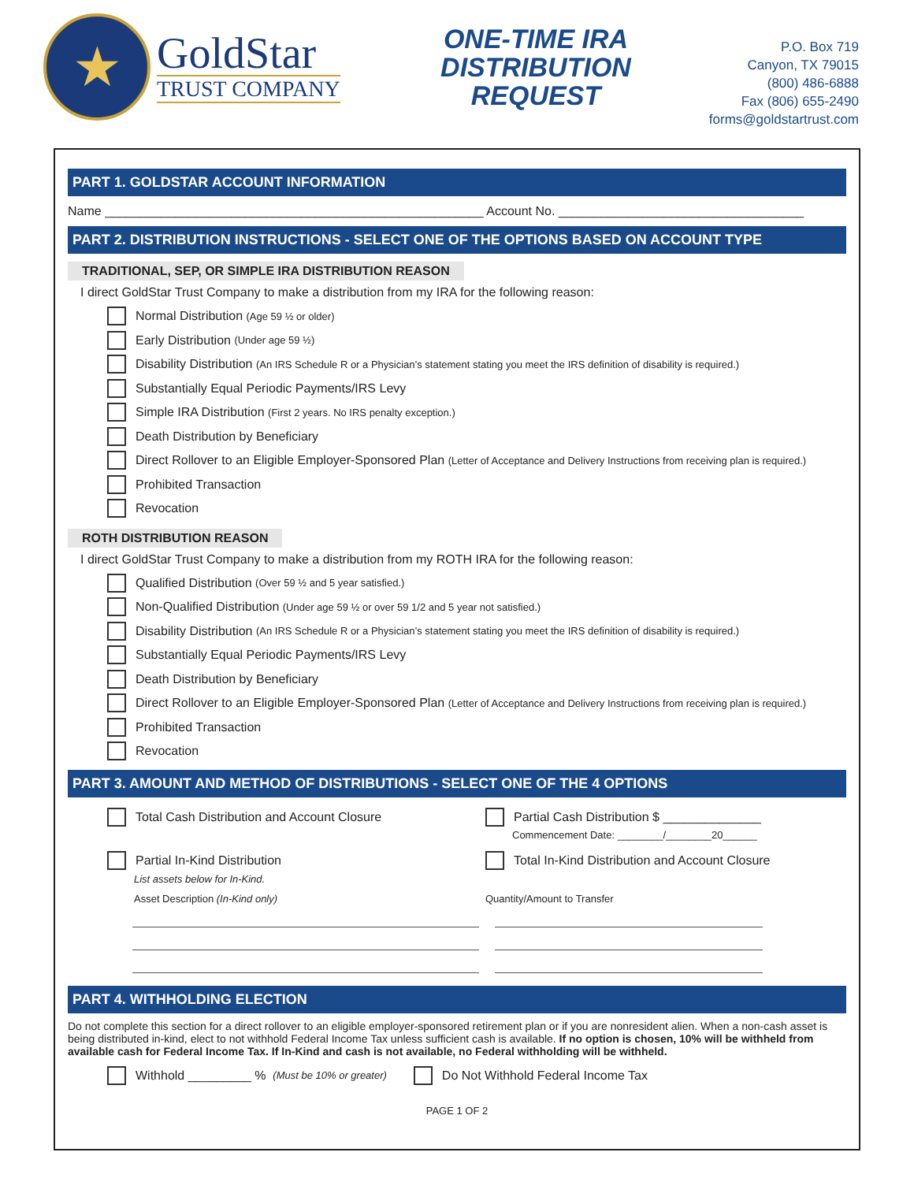★
GoldStar
TRUST COMPANY
ONE-TIME IRA
DISTRIBUTION REQUEST
P.O. Box 719
Canyon, TX 79015
(800) 486-6888
Fax (806) 655-2490
forms@goldstartrust.com
PART 1. GOLDSTAR ACCOUNT INFORMATION
Name ______________________________________________________ Account No. ___________________________________
PART 2. DISTRIBUTION INSTRUCTIONS - SELECT ONE OF THE OPTIONS BASED ON ACCOUNT TYPE
TRADITIONAL, SEP, OR SIMPLE IRA DISTRIBUTION REASON
I direct GoldStar Trust Company to make a distribution from my IRA for the following reason:
Normal Distribution (Age 59 ½ or older)
Early Distribution (Under age 59 ½)
Disability Distribution (An IRS Schedule R or a Physician’s statement stating you meet the IRS definition of disability is required.)
Substantially Equal Periodic Payments/IRS Levy
Simple IRA Distribution (First 2 years. No IRS penalty exception.)
Death Distribution by Beneficiary
Direct Rollover to an Eligible Employer-Sponsored Plan (Letter of Acceptance and Delivery Instructions from receiving plan is required.)
Prohibited Transaction
Revocation
ROTH DISTRIBUTION REASON
I direct GoldStar Trust Company to make a distribution from my ROTH IRA for the following reason:
Qualified Distribution (Over 59 ½ and 5 year satisfied.)
Non-Qualified Distribution (Under age 59 ½ or over 59 1/2 and 5 year not satisfied.)
Disability Distribution (An IRS Schedule R or a Physician’s statement stating you meet the IRS definition of disability is required.)
Substantially Equal Periodic Payments/IRS Levy
Death Distribution by Beneficiary
Direct Rollover to an Eligible Employer-Sponsored Plan (Letter of Acceptance and Delivery Instructions from receiving plan is required.)
Prohibited Transaction
Revocation
PART 3. AMOUNT AND METHOD OF DISTRIBUTIONS - SELECT ONE OF THE 4 OPTIONS
Total Cash Distribution and Account Closure
Partial Cash Distribution $ ______________
Commencement Date: ________/________20______
Partial In-Kind Distribution
List assets below for In-Kind.
Total In-Kind Distribution and Account Closure
Asset Description (In-Kind only)
Quantity/Amount to Transfer
PART 4. WITHHOLDING ELECTION
Do not complete this section for a direct rollover to an eligible employer-sponsored retirement plan or if you are nonresident alien. When a non-cash asset is being distributed in-kind, elect to not withhold Federal Income Tax unless sufficient cash is available. If no option is chosen, 10% will be withheld from available cash for Federal Income Tax. If In-Kind and cash is not available, no Federal withholding will be withheld.
Withhold _________ % (Must be 10% or greater)
Do Not Withhold Federal Income Tax
PAGE 1 OF 2